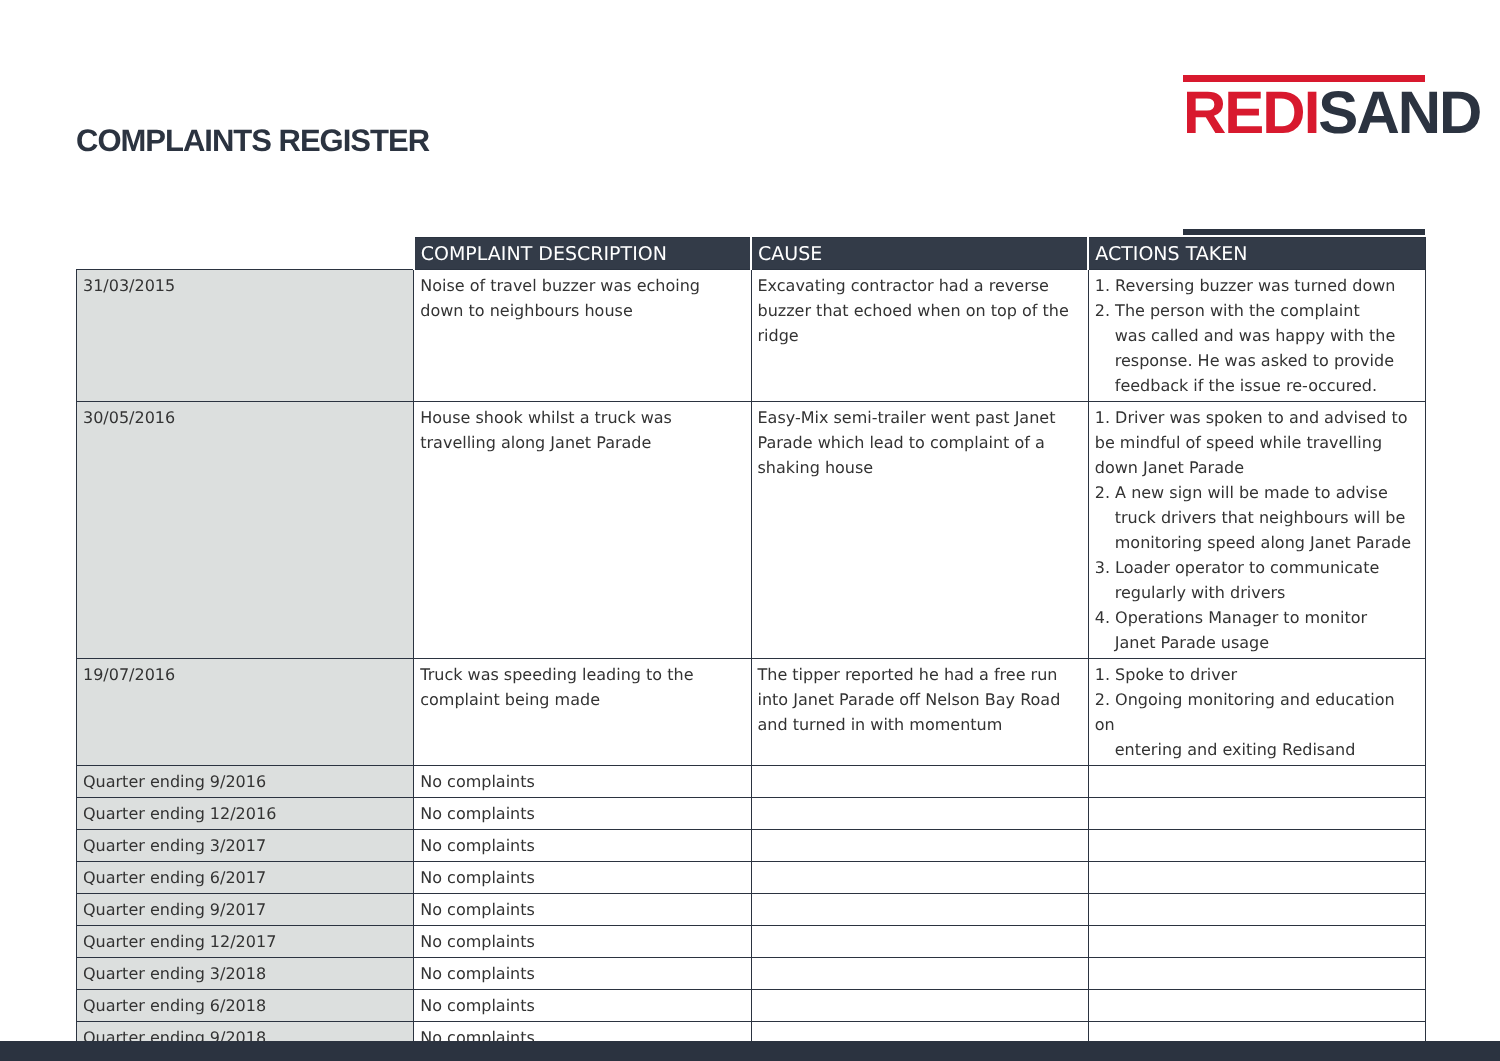COMPLAINTS REGISTER
REDI SAND
| | COMPLAINT DESCRIPTION | CAUSE | ACTIONS TAKEN |
| --- | --- | --- | --- |
| 31/03/2015 | Noise of travel buzzer was echoing down to neighbours house | Excavating contractor had a reverse buzzer that echoed when on top of the ridge | 1. Reversing buzzer was turned down 2. The person with the complaint was called and was happy with the response. He was asked to provide feedback if the issue re-occured. |
| 30/05/2016 | House shook whilst a truck was travelling along Janet Parade | Easy-Mix semi-trailer went past Janet Parade which lead to complaint of a shaking house | 1. Driver was spoken to and advised to be mindful of speed while travelling down Janet Parade 2. A new sign will be made to advise truck drivers that neighbours will be monitoring speed along Janet Parade 3. Loader operator to communicate regularly with drivers 4. Operations Manager to monitor Janet Parade usage |
| 19/07/2016 | Truck was speeding leading to the complaint being made | The tipper reported he had a free run into Janet Parade off Nelson Bay Road and turned in with momentum | 1. Spoke to driver 2. Ongoing monitoring and education on entering and exiting Redisand |
| Quarter ending 9/2016 | No complaints | | |
| Quarter ending 12/2016 | No complaints | | |
| Quarter ending 3/2017 | No complaints | | |
| Quarter ending 6/2017 | No complaints | | |
| Quarter ending 9/2017 | No complaints | | |
| Quarter ending 12/2017 | No complaints | | |
| Quarter ending 3/2018 | No complaints | | |
| Quarter ending 6/2018 | No complaints | | |
| Quarter ending 9/2018 | No complaints | | |